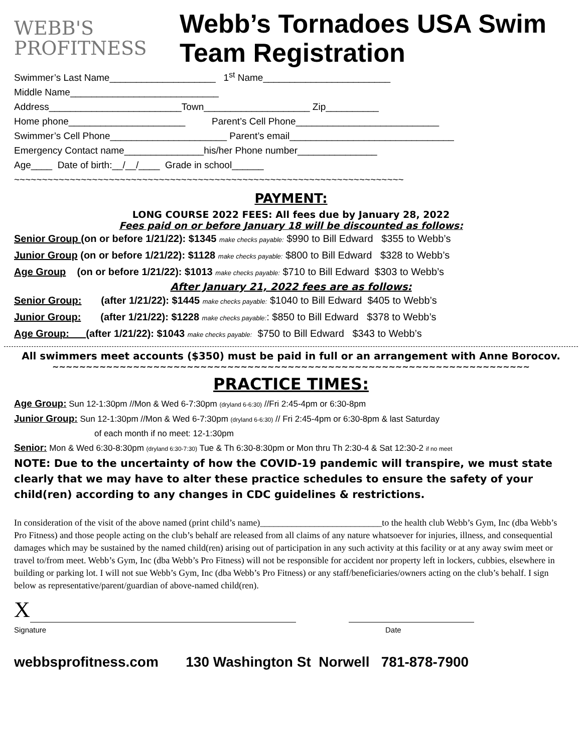WEBB'S
PROFITNESS
Webb’s Tornadoes USA Swim
Team Registration
Swimmer’s Last Name____________________ 1<sup>st</sup> Name________________________ Middle Name____________________________ Address_________________________Town____________________ Zip__________ Home phone______________________ Parent’s Cell Phone___________________________ Swimmer’s Cell Phone______________________ Parent’s email_______________________________ Emergency Contact name_______________his/her Phone number_______________ Age____ Date of birth:__/__/____ Grade in school______ ~~~~~~~~~~~~~~~~~~~~~~~~~~~~~~~~~~~~~~~~~~~~~~~~~~~~~~~~~~~~~~~~~~~~~~
PAYMENT:
LONG COURSE 2022 FEES: All fees due by January 28, 2022
Fees paid on or before January 18 will be discounted as follows:
Senior Group (on or before 1/21/22): $1345 make checks payable: $990 to Bill Edward $355 to Webb’s Junior Group (on or before 1/21/22): $1128 make checks payable: $800 to Bill Edward $328 to Webb’s Age Group (on or before 1/21/22): $1013 make checks payable: $710 to Bill Edward $303 to Webb’s
After January 21, 2022 fees are as follows:
Senior Group: (after 1/21/22): $1445 make checks payable: $1040 to Bill Edward $405 to Webb’s Junior Group: (after 1/21/22): $1228 make checks payable:: $850 to Bill Edward $378 to Webb’s Age Group: (after 1/21/22): $1043 make checks payable: $750 to Bill Edward $343 to Webb’s
All swimmers meet accounts ($350) must be paid in full or an arrangement with Anne Borocov.
~~~~~~~~~~~~~~~~~~~~~~~~~~~~~~~~~~~~~~~~~~~~~~~~~~~~~~~~~~~~~~~~~~~~~~~
PRACTICE TIMES:
Age Group: Sun 12-1:30pm //Mon & Wed 6-7:30pm (dryland 6-6:30) //Fri 2:45-4pm or 6:30-8pm
Junior Group: Sun 12-1:30pm //Mon & Wed 6-7:30pm (dryland 6-6:30) // Fri 2:45-4pm or 6:30-8pm & last Saturday
of each month if no meet: 12-1:30pm
Senior: Mon & Wed 6:30-8:30pm (dryland 6:30-7:30) Tue & Th 6:30-8:30pm or Mon thru Th 2:30-4 & Sat 12:30-2 if no meet
NOTE: Due to the uncertainty of how the COVID-19 pandemic will transpire, we must state clearly that we may have to alter these practice schedules to ensure the safety of your child(ren) according to any changes in CDC guidelines & restrictions.
In consideration of the visit of the above named (print child’s name)___________________________to the health club Webb’s Gym, Inc (dba Webb’s Pro Fitness) and those people acting on the club’s behalf are released from all claims of any nature whatsoever for injuries, illness, and consequential damages which may be sustained by the named child(ren) arising out of participation in any such activity at this facility or at any away swim meet or travel to/from meet. Webb’s Gym, Inc (dba Webb’s Pro Fitness) will not be responsible for accident nor property left in lockers, cubbies, elsewhere in building or parking lot. I will not sue Webb’s Gym, Inc (dba Webb’s Pro Fitness) or any staff/beneficiaries/owners acting on the club’s behalf. I sign below as representative/parent/guardian of above-named child(ren).
X
Signature Date
webbsprofitness.com 130 Washington St Norwell 781-878-7900